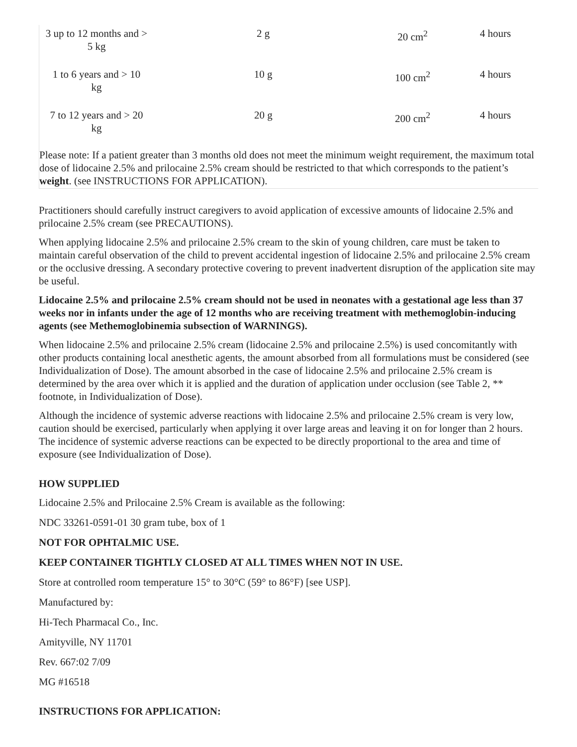| 3 up to 12 months and > 5 kg | 2 g | 20 cm<sup>2</sup> | 4 hours |
| 1 to 6 years and > 10 kg | 10 g | 100 cm<sup>2</sup> | 4 hours |
| 7 to 12 years and > 20 kg | 20 g | 200 cm<sup>2</sup> | 4 hours |
Please note: If a patient greater than 3 months old does not meet the minimum weight requirement, the maximum total dose of lidocaine 2.5% and prilocaine 2.5% cream should be restricted to that which corresponds to the patient’s weight. (see INSTRUCTIONS FOR APPLICATION).
Practitioners should carefully instruct caregivers to avoid application of excessive amounts of lidocaine 2.5% and prilocaine 2.5% cream (see PRECAUTIONS).
When applying lidocaine 2.5% and prilocaine 2.5% cream to the skin of young children, care must be taken to maintain careful observation of the child to prevent accidental ingestion of lidocaine 2.5% and prilocaine 2.5% cream or the occlusive dressing. A secondary protective covering to prevent inadvertent disruption of the application site may be useful.
Lidocaine 2.5% and prilocaine 2.5% cream should not be used in neonates with a gestational age less than 37 weeks nor in infants under the age of 12 months who are receiving treatment with methemoglobin-inducing agents (see Methemoglobinemia subsection of WARNINGS).
When lidocaine 2.5% and prilocaine 2.5% cream (lidocaine 2.5% and prilocaine 2.5%) is used concomitantly with other products containing local anesthetic agents, the amount absorbed from all formulations must be considered (see Individualization of Dose). The amount absorbed in the case of lidocaine 2.5% and prilocaine 2.5% cream is determined by the area over which it is applied and the duration of application under occlusion (see Table 2, ** footnote, in Individualization of Dose).
Although the incidence of systemic adverse reactions with lidocaine 2.5% and prilocaine 2.5% cream is very low, caution should be exercised, particularly when applying it over large areas and leaving it on for longer than 2 hours. The incidence of systemic adverse reactions can be expected to be directly proportional to the area and time of exposure (see Individualization of Dose).
HOW SUPPLIED
Lidocaine 2.5% and Prilocaine 2.5% Cream is available as the following:
NDC 33261-0591-01 30 gram tube, box of 1
NOT FOR OPHTALMIC USE.
KEEP CONTAINER TIGHTLY CLOSED AT ALL TIMES WHEN NOT IN USE.
Store at controlled room temperature 15° to 30°C (59° to 86°F) [see USP].
Manufactured by:
Hi-Tech Pharmacal Co., Inc.
Amityville, NY 11701
Rev. 667:02 7/09
MG #16518
INSTRUCTIONS FOR APPLICATION: